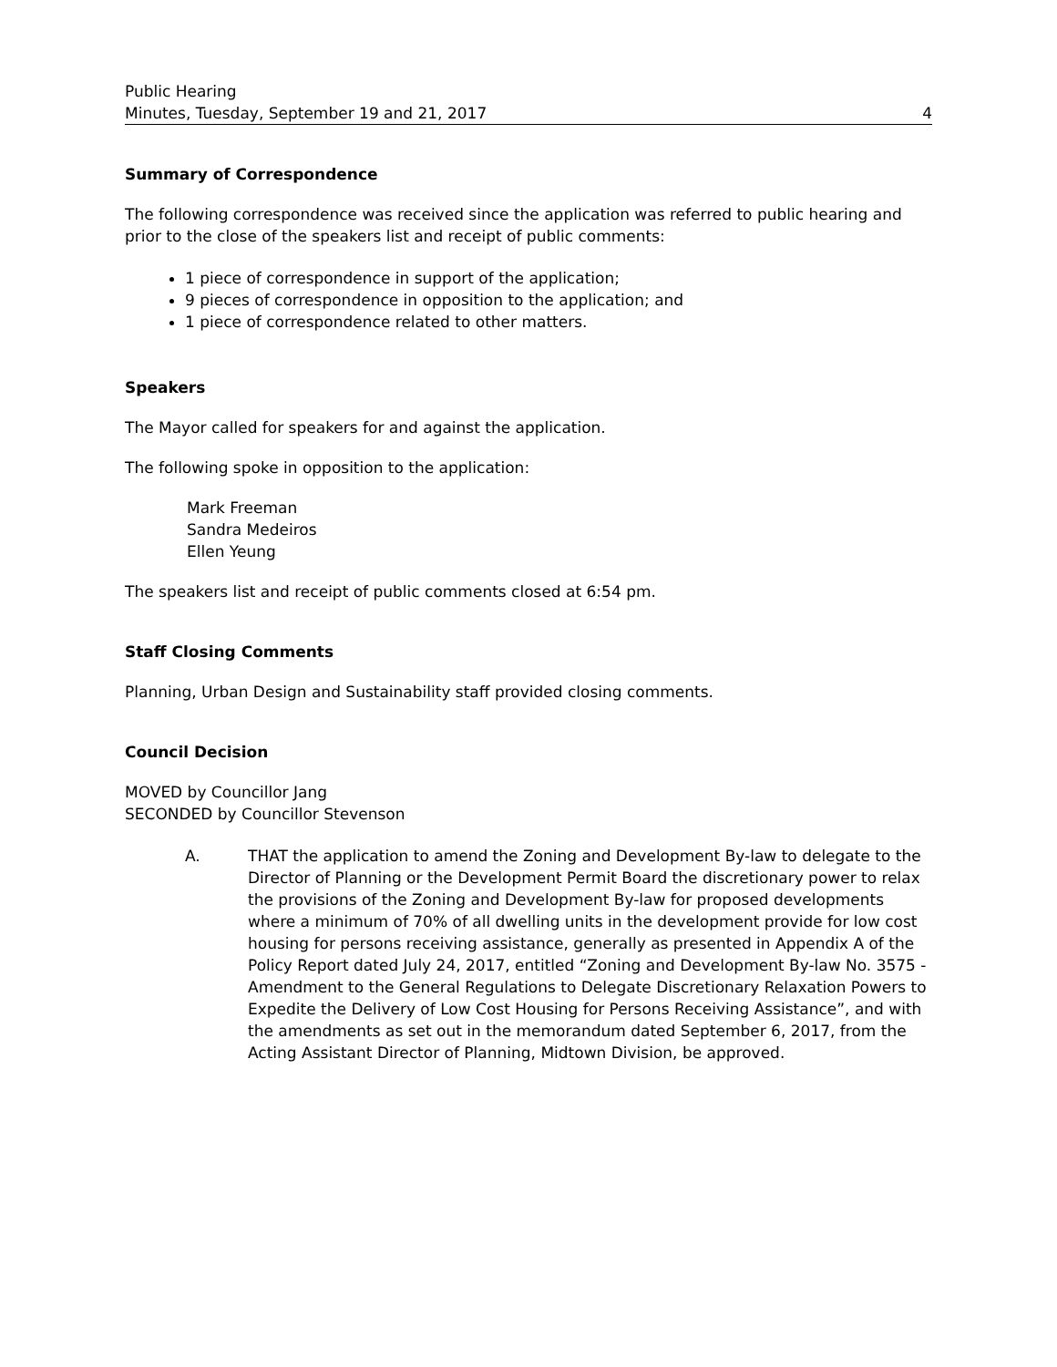Public Hearing
Minutes, Tuesday, September 19 and 21, 2017 4
Summary of Correspondence
The following correspondence was received since the application was referred to public hearing and prior to the close of the speakers list and receipt of public comments:
1 piece of correspondence in support of the application;
9 pieces of correspondence in opposition to the application; and
1 piece of correspondence related to other matters.
Speakers
The Mayor called for speakers for and against the application.
The following spoke in opposition to the application:
Mark Freeman
Sandra Medeiros
Ellen Yeung
The speakers list and receipt of public comments closed at 6:54 pm.
Staff Closing Comments
Planning, Urban Design and Sustainability staff provided closing comments.
Council Decision
MOVED by Councillor Jang
SECONDED by Councillor Stevenson
A. THAT the application to amend the Zoning and Development By-law to delegate to the Director of Planning or the Development Permit Board the discretionary power to relax the provisions of the Zoning and Development By-law for proposed developments where a minimum of 70% of all dwelling units in the development provide for low cost housing for persons receiving assistance, generally as presented in Appendix A of the Policy Report dated July 24, 2017, entitled “Zoning and Development By-law No. 3575 - Amendment to the General Regulations to Delegate Discretionary Relaxation Powers to Expedite the Delivery of Low Cost Housing for Persons Receiving Assistance”, and with the amendments as set out in the memorandum dated September 6, 2017, from the Acting Assistant Director of Planning, Midtown Division, be approved.